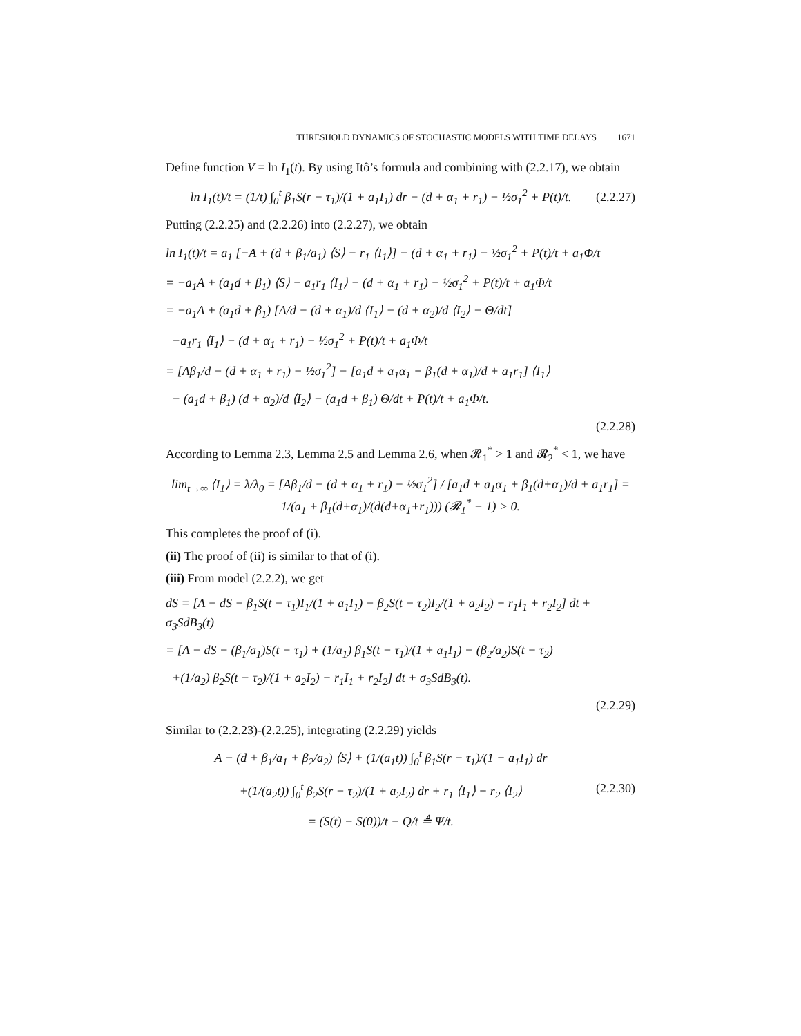THRESHOLD DYNAMICS OF STOCHASTIC MODELS WITH TIME DELAYS 1671
Define function V = ln I<sub>1</sub>(t). By using Itô’s formula and combining with (2.2.17), we obtain
ln I<sub>1</sub>(t)/t = (1/t) ∫<sub>0</sub><sup>t</sup> β<sub>1</sub>S(r − τ<sub>1</sub>)/(1 + a<sub>1</sub>I<sub>1</sub>) dr − (d + α<sub>1</sub> + r<sub>1</sub>) − ½σ<sub>1</sub><sup>2</sup> + P(t)/t. (2.2.27)
Putting (2.2.25) and (2.2.26) into (2.2.27), we obtain
ln I<sub>1</sub>(t)/t = a<sub>1</sub> [−A + (d + β<sub>1</sub>/a<sub>1</sub>) ⟨S⟩ − r<sub>1</sub> ⟨I<sub>1</sub>⟩] − (d + α<sub>1</sub> + r<sub>1</sub>) − ½σ<sub>1</sub><sup>2</sup> + P(t)/t + a<sub>1</sub>Φ/t
= −a<sub>1</sub>A + (a<sub>1</sub>d + β<sub>1</sub>) ⟨S⟩ − a<sub>1</sub>r<sub>1</sub> ⟨I<sub>1</sub>⟩ − (d + α<sub>1</sub> + r<sub>1</sub>) − ½σ<sub>1</sub><sup>2</sup> + P(t)/t + a<sub>1</sub>Φ/t
= −a<sub>1</sub>A + (a<sub>1</sub>d + β<sub>1</sub>) [A/d − (d + α<sub>1</sub>)/d ⟨I<sub>1</sub>⟩ − (d + α<sub>2</sub>)/d ⟨I<sub>2</sub>⟩ − Θ/dt]
−a<sub>1</sub>r<sub>1</sub> ⟨I<sub>1</sub>⟩ − (d + α<sub>1</sub> + r<sub>1</sub>) − ½σ<sub>1</sub><sup>2</sup> + P(t)/t + a<sub>1</sub>Φ/t
= [Aβ<sub>1</sub>/d − (d + α<sub>1</sub> + r<sub>1</sub>) − ½σ<sub>1</sub><sup>2</sup>] − [a<sub>1</sub>d + a<sub>1</sub>α<sub>1</sub> + β<sub>1</sub>(d + α<sub>1</sub>)/d + a<sub>1</sub>r<sub>1</sub>] ⟨I<sub>1</sub>⟩
− (a<sub>1</sub>d + β<sub>1</sub>) (d + α<sub>2</sub>)/d ⟨I<sub>2</sub>⟩ − (a<sub>1</sub>d + β<sub>1</sub>) Θ/dt + P(t)/t + a<sub>1</sub>Φ/t.
(2.2.28)
According to Lemma 2.3, Lemma 2.5 and Lemma 2.6, when 𝓡<sub>1</sub><sup>*</sup> > 1 and 𝓡<sub>2</sub><sup>*</sup> < 1, we have
lim<sub>t→∞</sub> ⟨I<sub>1</sub>⟩ = λ/λ<sub>0</sub> = [Aβ<sub>1</sub>/d − (d + α<sub>1</sub> + r<sub>1</sub>) − ½σ<sub>1</sub><sup>2</sup>] / [a<sub>1</sub>d + a<sub>1</sub>α<sub>1</sub> + β<sub>1</sub>(d+α<sub>1</sub>)/d + a<sub>1</sub>r<sub>1</sub>] = 1/(a<sub>1</sub> + β<sub>1</sub>(d+α<sub>1</sub>)/(d(d+α<sub>1</sub>+r<sub>1</sub>))) (𝓡<sub>1</sub><sup>*</sup> − 1) > 0.
This completes the proof of (i).
(ii) The proof of (ii) is similar to that of (i).
(iii) From model (2.2.2), we get
dS = [A − dS − β<sub>1</sub>S(t − τ<sub>1</sub>)I<sub>1</sub>/(1 + a<sub>1</sub>I<sub>1</sub>) − β<sub>2</sub>S(t − τ<sub>2</sub>)I<sub>2</sub>/(1 + a<sub>2</sub>I<sub>2</sub>) + r<sub>1</sub>I<sub>1</sub> + r<sub>2</sub>I<sub>2</sub>] dt + σ<sub>3</sub>SdB<sub>3</sub>(t)
= [A − dS − (β<sub>1</sub>/a<sub>1</sub>)S(t − τ<sub>1</sub>) + (1/a<sub>1</sub>) β<sub>1</sub>S(t − τ<sub>1</sub>)/(1 + a<sub>1</sub>I<sub>1</sub>) − (β<sub>2</sub>/a<sub>2</sub>)S(t − τ<sub>2</sub>)
+(1/a<sub>2</sub>) β<sub>2</sub>S(t − τ<sub>2</sub>)/(1 + a<sub>2</sub>I<sub>2</sub>) + r<sub>1</sub>I<sub>1</sub> + r<sub>2</sub>I<sub>2</sub>] dt + σ<sub>3</sub>SdB<sub>3</sub>(t).
(2.2.29)
Similar to (2.2.23)-(2.2.25), integrating (2.2.29) yields
A − (d + β<sub>1</sub>/a<sub>1</sub> + β<sub>2</sub>/a<sub>2</sub>) ⟨S⟩ + (1/(a<sub>1</sub>t)) ∫<sub>0</sub><sup>t</sup> β<sub>1</sub>S(r − τ<sub>1</sub>)/(1 + a<sub>1</sub>I<sub>1</sub>) dr
+(1/(a<sub>2</sub>t)) ∫<sub>0</sub><sup>t</sup> β<sub>2</sub>S(r − τ<sub>2</sub>)/(1 + a<sub>2</sub>I<sub>2</sub>) dr + r<sub>1</sub> ⟨I<sub>1</sub>⟩ + r<sub>2</sub> ⟨I<sub>2</sub>⟩
= (S(t) − S(0))/t − Q/t ≜ Ψ/t.
(2.2.30)